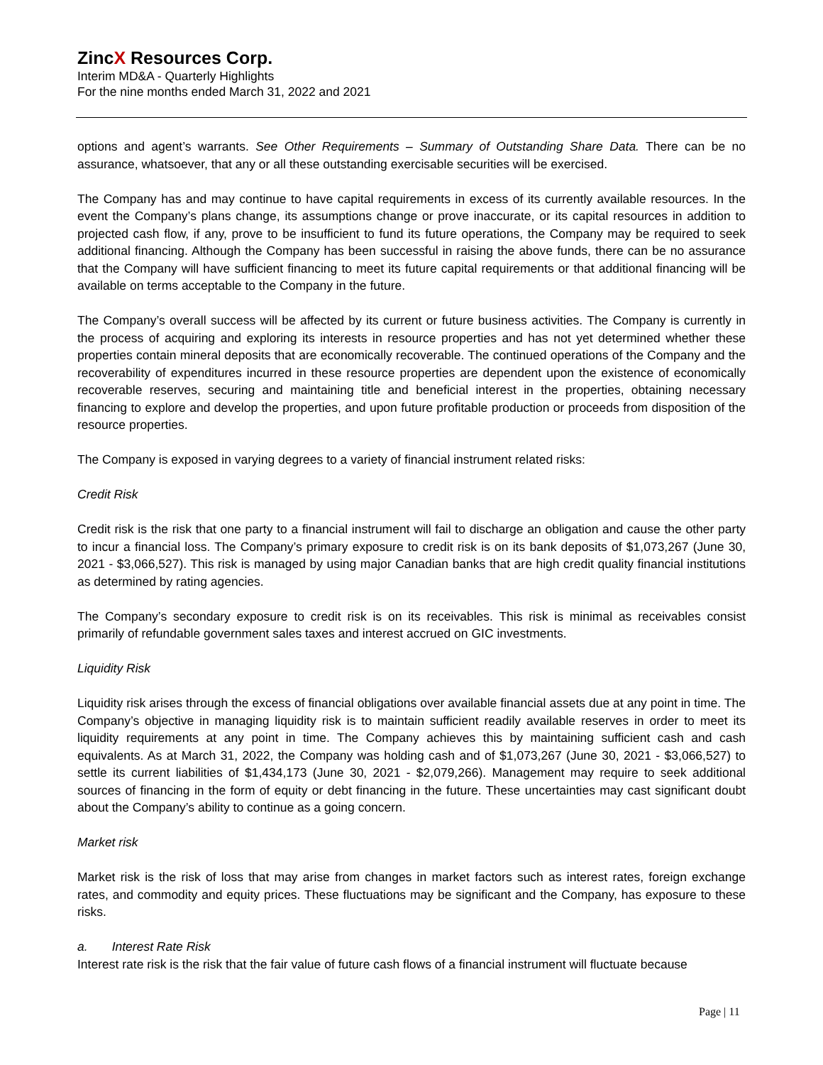ZincX Resources Corp.
Interim MD&A - Quarterly Highlights
For the nine months ended March 31, 2022 and 2021
options and agent’s warrants. See Other Requirements – Summary of Outstanding Share Data. There can be no assurance, whatsoever, that any or all these outstanding exercisable securities will be exercised.
The Company has and may continue to have capital requirements in excess of its currently available resources. In the event the Company’s plans change, its assumptions change or prove inaccurate, or its capital resources in addition to projected cash flow, if any, prove to be insufficient to fund its future operations, the Company may be required to seek additional financing. Although the Company has been successful in raising the above funds, there can be no assurance that the Company will have sufficient financing to meet its future capital requirements or that additional financing will be available on terms acceptable to the Company in the future.
The Company’s overall success will be affected by its current or future business activities. The Company is currently in the process of acquiring and exploring its interests in resource properties and has not yet determined whether these properties contain mineral deposits that are economically recoverable. The continued operations of the Company and the recoverability of expenditures incurred in these resource properties are dependent upon the existence of economically recoverable reserves, securing and maintaining title and beneficial interest in the properties, obtaining necessary financing to explore and develop the properties, and upon future profitable production or proceeds from disposition of the resource properties.
The Company is exposed in varying degrees to a variety of financial instrument related risks:
Credit Risk
Credit risk is the risk that one party to a financial instrument will fail to discharge an obligation and cause the other party to incur a financial loss. The Company’s primary exposure to credit risk is on its bank deposits of $1,073,267 (June 30, 2021 - $3,066,527). This risk is managed by using major Canadian banks that are high credit quality financial institutions as determined by rating agencies.
The Company’s secondary exposure to credit risk is on its receivables. This risk is minimal as receivables consist primarily of refundable government sales taxes and interest accrued on GIC investments.
Liquidity Risk
Liquidity risk arises through the excess of financial obligations over available financial assets due at any point in time. The Company’s objective in managing liquidity risk is to maintain sufficient readily available reserves in order to meet its liquidity requirements at any point in time. The Company achieves this by maintaining sufficient cash and cash equivalents. As at March 31, 2022, the Company was holding cash and of $1,073,267 (June 30, 2021 - $3,066,527) to settle its current liabilities of $1,434,173 (June 30, 2021 - $2,079,266). Management may require to seek additional sources of financing in the form of equity or debt financing in the future. These uncertainties may cast significant doubt about the Company’s ability to continue as a going concern.
Market risk
Market risk is the risk of loss that may arise from changes in market factors such as interest rates, foreign exchange rates, and commodity and equity prices. These fluctuations may be significant and the Company, has exposure to these risks.
a. Interest Rate Risk
Interest rate risk is the risk that the fair value of future cash flows of a financial instrument will fluctuate because
Page | 11